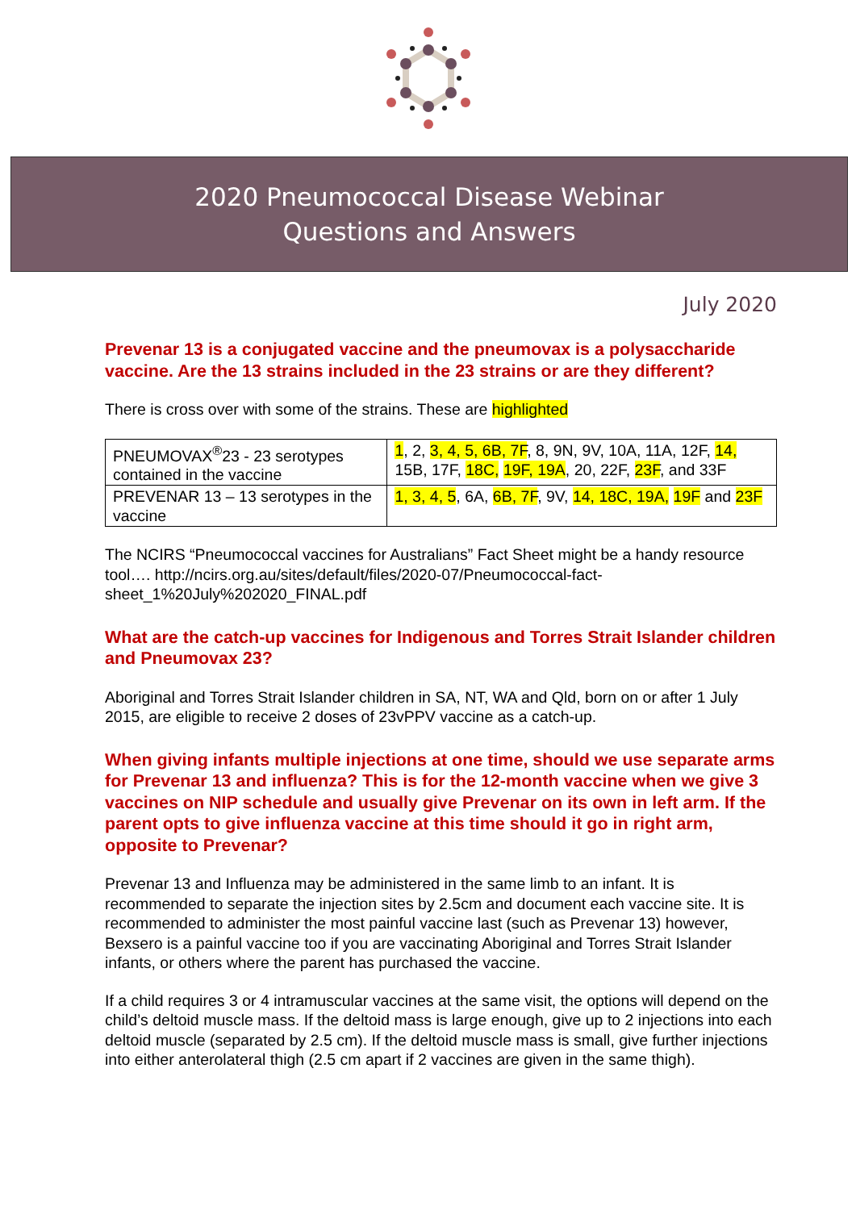2020 Pneumococcal Disease Webinar
Questions and Answers
July 2020
Prevenar 13 is a conjugated vaccine and the pneumovax is a polysaccharide vaccine. Are the 13 strains included in the 23 strains or are they different?
There is cross over with some of the strains. These are highlighted
| PNEUMOVAX<sup>®</sup>23 - 23 serotypes contained in the vaccine | 1 , 2, 3, 4, 5, 6B, 7F , 8, 9N, 9V, 10A, 11A, 12F, 14, 15B, 17F, 18C, 19F, 19A , 20, 22F, 23F , and 33F |
| PREVENAR 13 – 13 serotypes in the vaccine | 1, 3, 4, 5 , 6A, 6B, 7F , 9V, 14, 18C, 19A, 19F and 23F |
The NCIRS “Pneumococcal vaccines for Australians” Fact Sheet might be a handy resource tool…. http://ncirs.org.au/sites/default/files/2020-07/Pneumococcal-fact-sheet_1%20July%202020_FINAL.pdf
What are the catch-up vaccines for Indigenous and Torres Strait Islander children and Pneumovax 23?
Aboriginal and Torres Strait Islander children in SA, NT, WA and Qld, born on or after 1 July 2015, are eligible to receive 2 doses of 23vPPV vaccine as a catch-up.
When giving infants multiple injections at one time, should we use separate arms for Prevenar 13 and influenza? This is for the 12-month vaccine when we give 3 vaccines on NIP schedule and usually give Prevenar on its own in left arm. If the parent opts to give influenza vaccine at this time should it go in right arm, opposite to Prevenar?
Prevenar 13 and Influenza may be administered in the same limb to an infant. It is recommended to separate the injection sites by 2.5cm and document each vaccine site. It is recommended to administer the most painful vaccine last (such as Prevenar 13) however, Bexsero is a painful vaccine too if you are vaccinating Aboriginal and Torres Strait Islander infants, or others where the parent has purchased the vaccine.
If a child requires 3 or 4 intramuscular vaccines at the same visit, the options will depend on the child’s deltoid muscle mass. If the deltoid mass is large enough, give up to 2 injections into each deltoid muscle (separated by 2.5 cm). If the deltoid muscle mass is small, give further injections into either anterolateral thigh (2.5 cm apart if 2 vaccines are given in the same thigh).